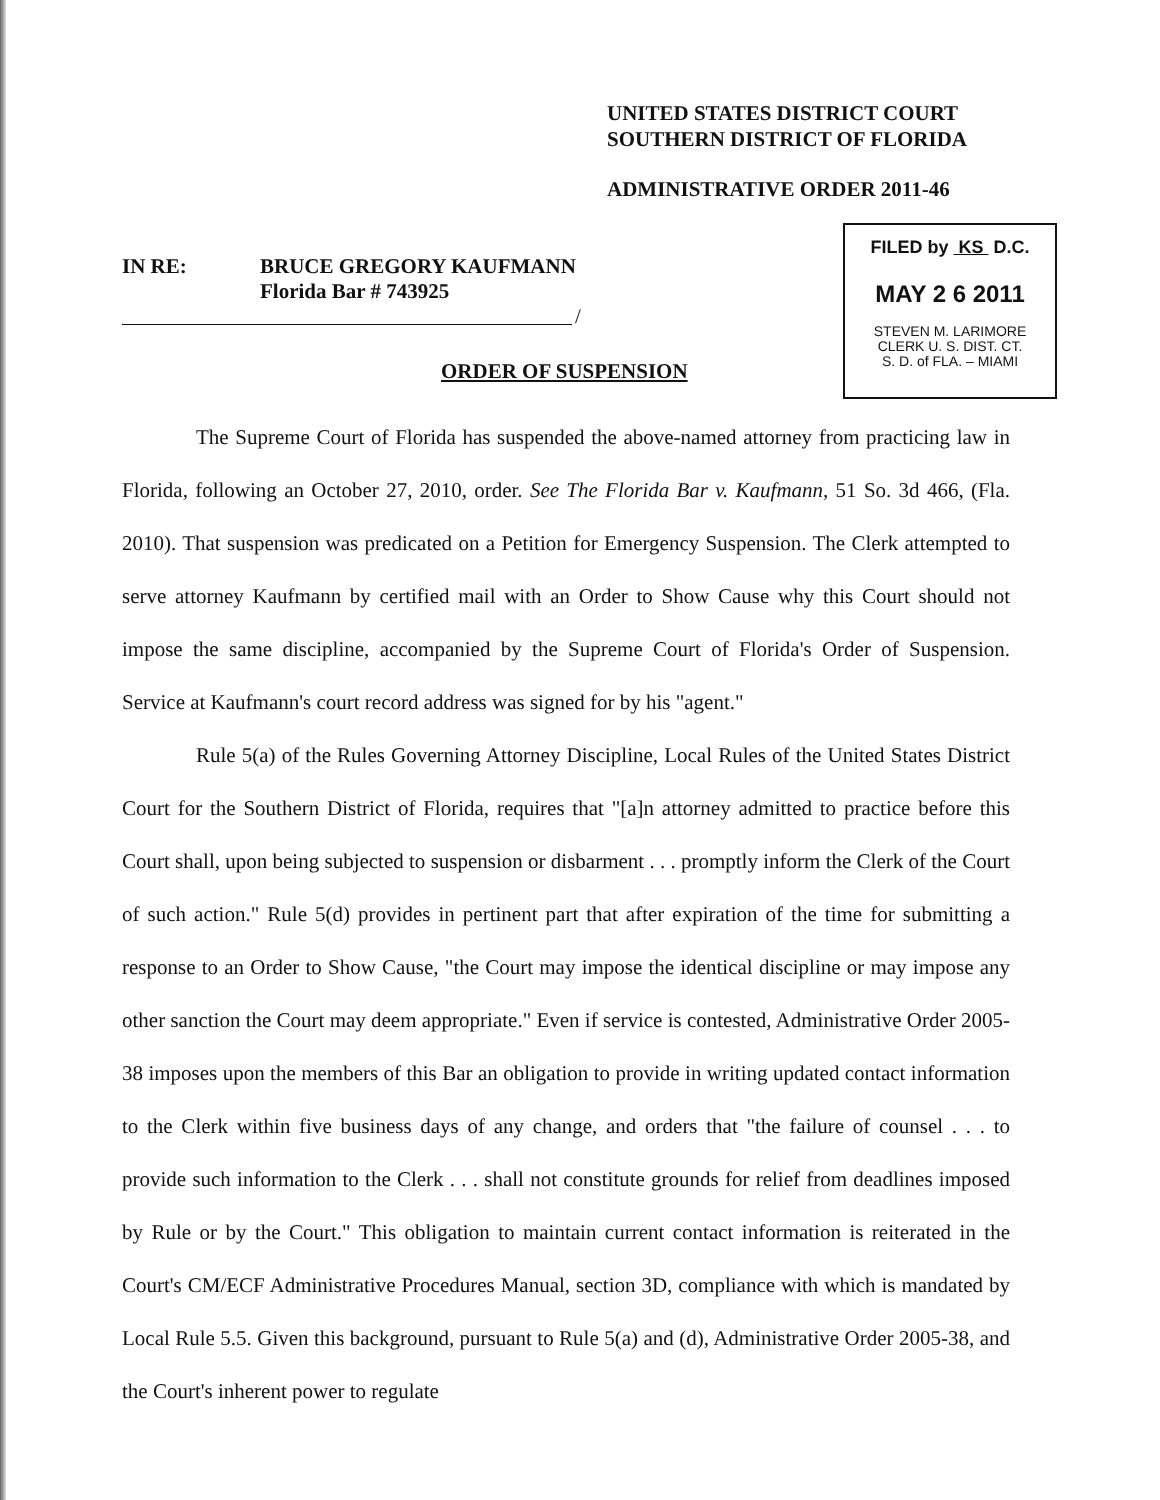UNITED STATES DISTRICT COURT
SOUTHERN DISTRICT OF FLORIDA
ADMINISTRATIVE ORDER 2011-46
FILED by KS D.C.
MAY 2 6 2011
STEVEN M. LARIMORE
CLERK U. S. DIST. CT.
S. D. of FLA. – MIAMI
IN RE: BRUCE GREGORY KAUFMANN
Florida Bar # 743925
/
ORDER OF SUSPENSION
The Supreme Court of Florida has suspended the above-named attorney from practicing law in Florida, following an October 27, 2010, order. See The Florida Bar v. Kaufmann, 51 So. 3d 466, (Fla. 2010). That suspension was predicated on a Petition for Emergency Suspension. The Clerk attempted to serve attorney Kaufmann by certified mail with an Order to Show Cause why this Court should not impose the same discipline, accompanied by the Supreme Court of Florida's Order of Suspension. Service at Kaufmann's court record address was signed for by his "agent."
Rule 5(a) of the Rules Governing Attorney Discipline, Local Rules of the United States District Court for the Southern District of Florida, requires that "[a]n attorney admitted to practice before this Court shall, upon being subjected to suspension or disbarment . . . promptly inform the Clerk of the Court of such action." Rule 5(d) provides in pertinent part that after expiration of the time for submitting a response to an Order to Show Cause, "the Court may impose the identical discipline or may impose any other sanction the Court may deem appropriate." Even if service is contested, Administrative Order 2005-38 imposes upon the members of this Bar an obligation to provide in writing updated contact information to the Clerk within five business days of any change, and orders that "the failure of counsel . . . to provide such information to the Clerk . . . shall not constitute grounds for relief from deadlines imposed by Rule or by the Court." This obligation to maintain current contact information is reiterated in the Court's CM/ECF Administrative Procedures Manual, section 3D, compliance with which is mandated by Local Rule 5.5. Given this background, pursuant to Rule 5(a) and (d), Administrative Order 2005-38, and the Court's inherent power to regulate